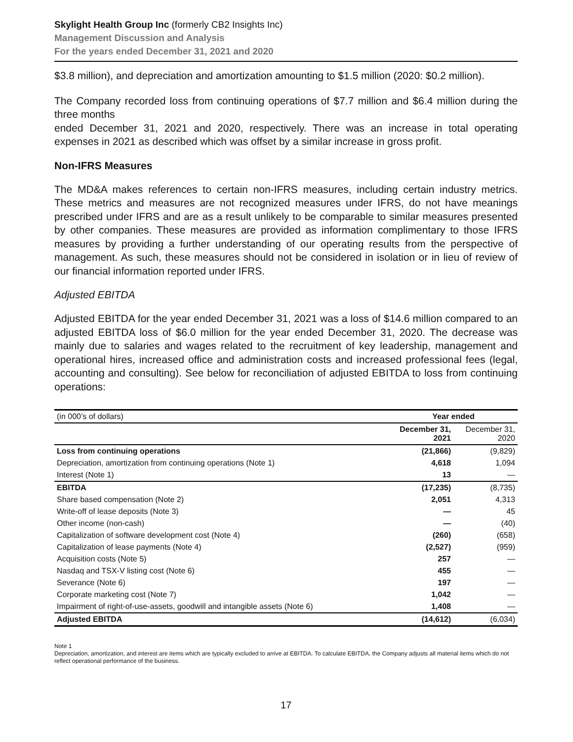Skylight Health Group Inc (formerly CB2 Insights Inc)
Management Discussion and Analysis
For the years ended December 31, 2021 and 2020
$3.8 million), and depreciation and amortization amounting to $1.5 million (2020: $0.2 million).
The Company recorded loss from continuing operations of $7.7 million and $6.4 million during the three months
ended December 31, 2021 and 2020, respectively. There was an increase in total operating expenses in 2021 as described which was offset by a similar increase in gross profit.
Non-IFRS Measures
The MD&A makes references to certain non-IFRS measures, including certain industry metrics. These metrics and measures are not recognized measures under IFRS, do not have meanings prescribed under IFRS and are as a result unlikely to be comparable to similar measures presented by other companies. These measures are provided as information complimentary to those IFRS measures by providing a further understanding of our operating results from the perspective of management. As such, these measures should not be considered in isolation or in lieu of review of our financial information reported under IFRS.
Adjusted EBITDA
Adjusted EBITDA for the year ended December 31, 2021 was a loss of $14.6 million compared to an adjusted EBITDA loss of $6.0 million for the year ended December 31, 2020. The decrease was mainly due to salaries and wages related to the recruitment of key leadership, management and operational hires, increased office and administration costs and increased professional fees (legal, accounting and consulting). See below for reconciliation of adjusted EBITDA to loss from continuing operations:
| (in 000’s of dollars) | Year ended | |
| | December 31, 2021 | December 31, 2020 |
| Loss from continuing operations | (21,866) | (9,829) |
| Depreciation, amortization from continuing operations (Note 1) | 4,618 | 1,094 |
| Interest (Note 1) | 13 | — |
| EBITDA | (17,235) | (8,735) |
| Share based compensation (Note 2) | 2,051 | 4,313 |
| Write-off of lease deposits (Note 3) | — | 45 |
| Other income (non-cash) | — | (40) |
| Capitalization of software development cost (Note 4) | (260) | (658) |
| Capitalization of lease payments (Note 4) | (2,527) | (959) |
| Acquisition costs (Note 5) | 257 | — |
| Nasdaq and TSX-V listing cost (Note 6) | 455 | — |
| Severance (Note 6) | 197 | — |
| Corporate marketing cost (Note 7) | 1,042 | — |
| Impairment of right-of-use-assets, goodwill and intangible assets (Note 6) | 1,408 | — |
| Adjusted EBITDA | (14,612) | (6,034) |
Note 1
Depreciation, amortization, and interest are items which are typically excluded to arrive at EBITDA. To calculate EBITDA, the Company adjusts all material items which do not reflect operational performance of the business.
17